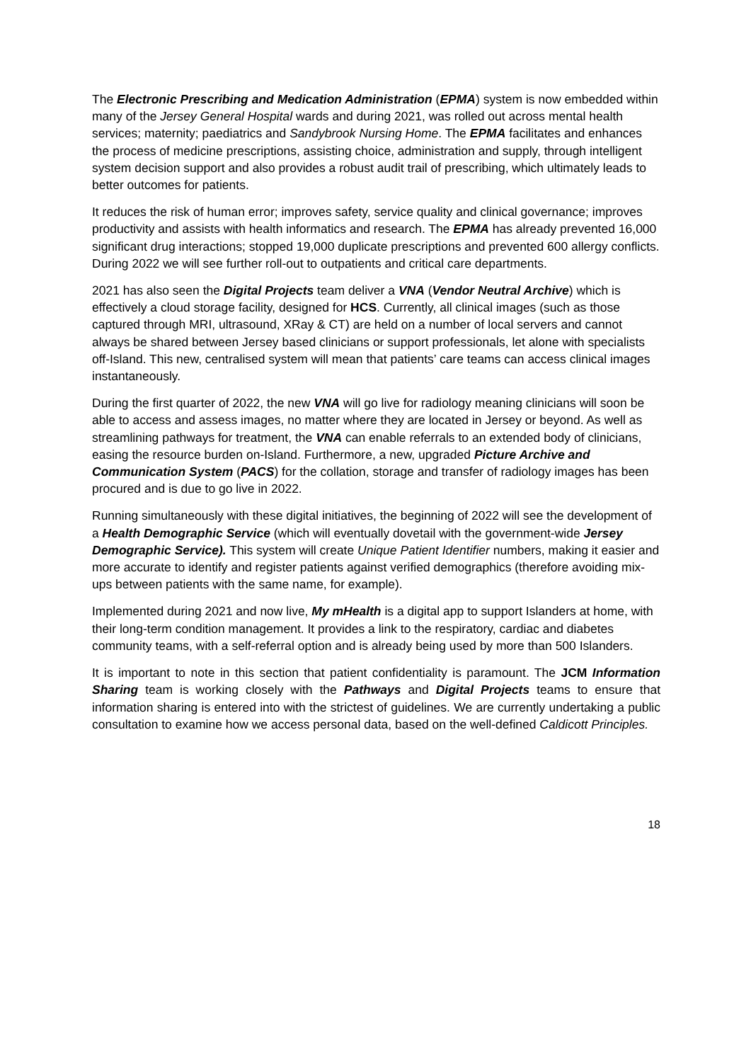The Electronic Prescribing and Medication Administration (EPMA) system is now embedded within many of the Jersey General Hospital wards and during 2021, was rolled out across mental health services; maternity; paediatrics and Sandybrook Nursing Home. The EPMA facilitates and enhances the process of medicine prescriptions, assisting choice, administration and supply, through intelligent system decision support and also provides a robust audit trail of prescribing, which ultimately leads to better outcomes for patients.
It reduces the risk of human error; improves safety, service quality and clinical governance; improves productivity and assists with health informatics and research. The EPMA has already prevented 16,000 significant drug interactions; stopped 19,000 duplicate prescriptions and prevented 600 allergy conflicts. During 2022 we will see further roll-out to outpatients and critical care departments.
2021 has also seen the Digital Projects team deliver a VNA (Vendor Neutral Archive) which is effectively a cloud storage facility, designed for HCS. Currently, all clinical images (such as those captured through MRI, ultrasound, XRay & CT) are held on a number of local servers and cannot always be shared between Jersey based clinicians or support professionals, let alone with specialists off-Island. This new, centralised system will mean that patients’ care teams can access clinical images instantaneously.
During the first quarter of 2022, the new VNA will go live for radiology meaning clinicians will soon be able to access and assess images, no matter where they are located in Jersey or beyond. As well as streamlining pathways for treatment, the VNA can enable referrals to an extended body of clinicians, easing the resource burden on-Island. Furthermore, a new, upgraded Picture Archive and Communication System (PACS) for the collation, storage and transfer of radiology images has been procured and is due to go live in 2022.
Running simultaneously with these digital initiatives, the beginning of 2022 will see the development of a Health Demographic Service (which will eventually dovetail with the government-wide Jersey Demographic Service). This system will create Unique Patient Identifier numbers, making it easier and more accurate to identify and register patients against verified demographics (therefore avoiding mix-ups between patients with the same name, for example).
Implemented during 2021 and now live, My mHealth is a digital app to support Islanders at home, with their long-term condition management. It provides a link to the respiratory, cardiac and diabetes community teams, with a self-referral option and is already being used by more than 500 Islanders.
It is important to note in this section that patient confidentiality is paramount. The JCM Information Sharing team is working closely with the Pathways and Digital Projects teams to ensure that information sharing is entered into with the strictest of guidelines. We are currently undertaking a public consultation to examine how we access personal data, based on the well-defined Caldicott Principles.
18